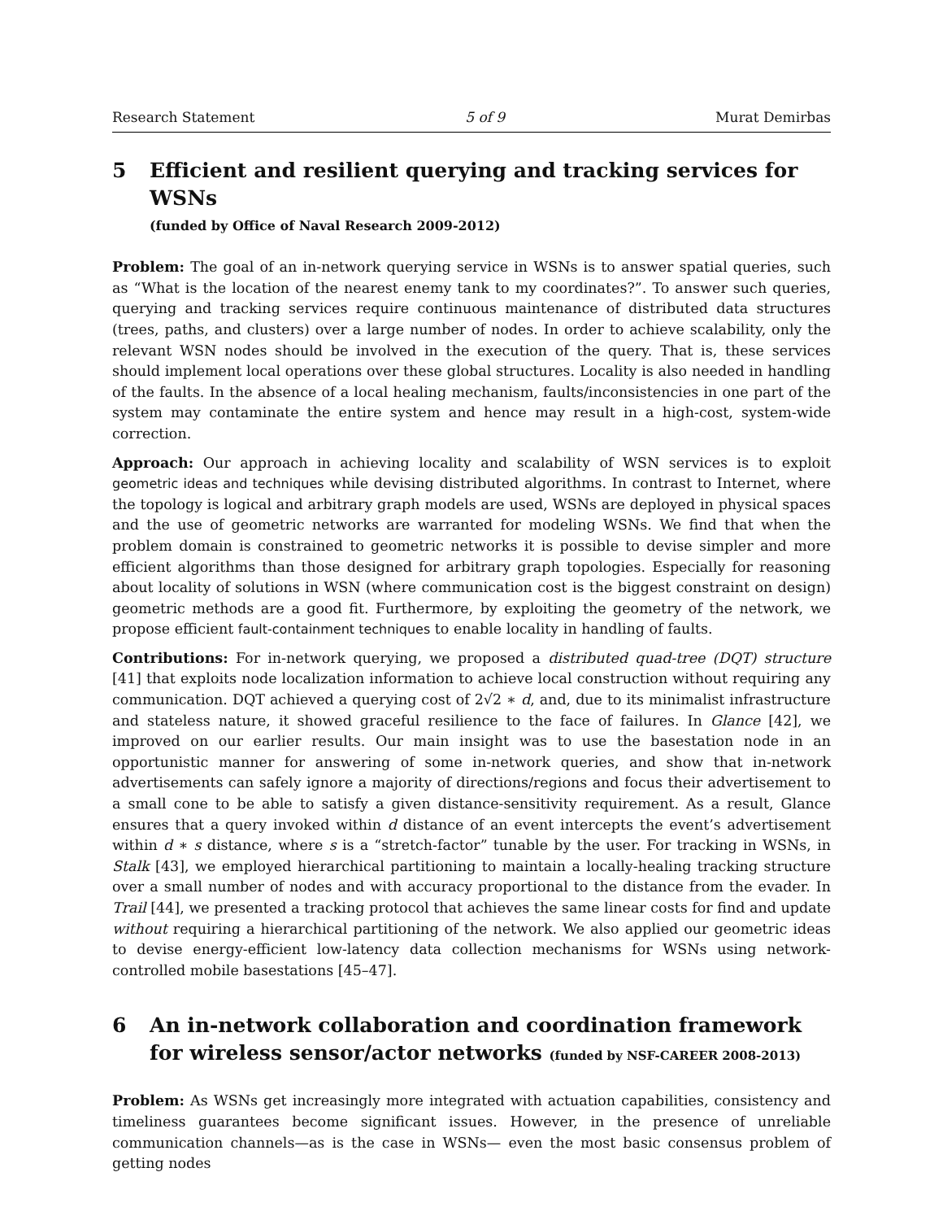Research Statement 5 of 9 Murat Demirbas
5 Efficient and resilient querying and tracking services for WSNs
(funded by Office of Naval Research 2009-2012)
Problem: The goal of an in-network querying service in WSNs is to answer spatial queries, such as “What is the location of the nearest enemy tank to my coordinates?”. To answer such queries, querying and tracking services require continuous maintenance of distributed data structures (trees, paths, and clusters) over a large number of nodes. In order to achieve scalability, only the relevant WSN nodes should be involved in the execution of the query. That is, these services should implement local operations over these global structures. Locality is also needed in handling of the faults. In the absence of a local healing mechanism, faults/inconsistencies in one part of the system may contaminate the entire system and hence may result in a high-cost, system-wide correction.
Approach: Our approach in achieving locality and scalability of WSN services is to exploit geometric ideas and techniques while devising distributed algorithms. In contrast to Internet, where the topology is logical and arbitrary graph models are used, WSNs are deployed in physical spaces and the use of geometric networks are warranted for modeling WSNs. We find that when the problem domain is constrained to geometric networks it is possible to devise simpler and more efficient algorithms than those designed for arbitrary graph topologies. Especially for reasoning about locality of solutions in WSN (where communication cost is the biggest constraint on design) geometric methods are a good fit. Furthermore, by exploiting the geometry of the network, we propose efficient fault-containment techniques to enable locality in handling of faults.
Contributions: For in-network querying, we proposed a distributed quad-tree (DQT) structure [41] that exploits node localization information to achieve local construction without requiring any communication. DQT achieved a querying cost of 2√2 ∗ d, and, due to its minimalist infrastructure and stateless nature, it showed graceful resilience to the face of failures. In Glance [42], we improved on our earlier results. Our main insight was to use the basestation node in an opportunistic manner for answering of some in-network queries, and show that in-network advertisements can safely ignore a majority of directions/regions and focus their advertisement to a small cone to be able to satisfy a given distance-sensitivity requirement. As a result, Glance ensures that a query invoked within d distance of an event intercepts the event’s advertisement within d ∗ s distance, where s is a “stretch-factor” tunable by the user. For tracking in WSNs, in Stalk [43], we employed hierarchical partitioning to maintain a locally-healing tracking structure over a small number of nodes and with accuracy proportional to the distance from the evader. In Trail [44], we presented a tracking protocol that achieves the same linear costs for find and update without requiring a hierarchical partitioning of the network. We also applied our geometric ideas to devise energy-efficient low-latency data collection mechanisms for WSNs using network-controlled mobile basestations [45–47].
6 An in-network collaboration and coordination framework for wireless sensor/actor networks (funded by NSF-CAREER 2008-2013)
Problem: As WSNs get increasingly more integrated with actuation capabilities, consistency and timeliness guarantees become significant issues. However, in the presence of unreliable communication channels—as is the case in WSNs— even the most basic consensus problem of getting nodes